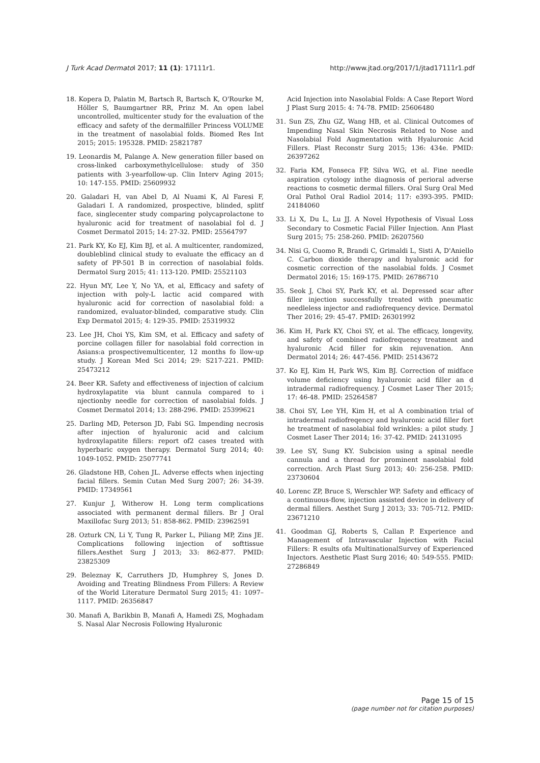J Turk Acad Dermatol 2017; 11 (1): 17111r1. http://www.jtad.org/2017/1/jtad17111r1.pdf
18. Kopera D, Palatin M, Bartsch R, Bartsch K, O'Rourke M, Höller S, Baumgartner RR, Prinz M. An open label uncontrolled, multicenter study for the evaluation of the efficacy and safety of the dermalfiller Princess VOLUME in the treatment of nasolabial folds. Biomed Res Int 2015; 2015: 195328. PMID: 25821787
19. Leonardis M, Palange A. New generation filler based on cross-linked carboxymethylcellulose: study of 350 patients with 3-yearfollow-up. Clin Interv Aging 2015; 10: 147-155. PMID: 25609932
20. Galadari H, van Abel D, Al Nuami K, Al Faresi F, Galadari I. A randomized, prospective, blinded, splitf face, singlecenter study comparing polycaprolactone to hyaluronic acid for treatment of nasolabial fol d. J Cosmet Dermatol 2015; 14: 27-32. PMID: 25564797
21. Park KY, Ko EJ, Kim BJ, et al. A multicenter, randomized, doubleblind clinical study to evaluate the efficacy an d safety of PP-501 B in correction of nasolabial folds. Dermatol Surg 2015; 41: 113-120. PMID: 25521103
22. Hyun MY, Lee Y, No YA, et al, Efficacy and safety of injection with poly-L lactic acid compared with hyaluronic acid for correction of nasolabial fold: a randomized, evaluator-blinded, comparative study. Clin Exp Dermatol 2015; 4: 129-35. PMID: 25319932
23. Lee JH, Choi YS, Kim SM, et al. Efficacy and safety of porcine collagen filler for nasolabial fold correction in Asians:a prospectivemulticenter, 12 months fo llow-up study. J Korean Med Sci 2014; 29: S217-221. PMID: 25473212
24. Beer KR. Safety and effectiveness of injection of calcium hydroxylapatite via blunt cannula compared to i njectionby needle for correction of nasolabial folds. J Cosmet Dermatol 2014; 13: 288-296. PMID: 25399621
25. Darling MD, Peterson JD, Fabi SG. Impending necrosis after injection of hyaluronic acid and calcium hydroxylapatite fillers: report of2 cases treated with hyperbaric oxygen therapy. Dermatol Surg 2014; 40: 1049-1052. PMID: 25077741
26. Gladstone HB, Cohen JL. Adverse effects when injecting facial fillers. Semin Cutan Med Surg 2007; 26: 34-39. PMID: 17349561
27. Kunjur J, Witherow H. Long term complications associated with permanent dermal fillers. Br J Oral Maxillofac Surg 2013; 51: 858-862. PMID: 23962591
28. Ozturk CN, Li Y, Tung R, Parker L, Piliang MP, Zins JE. Complications following injection of softtissue fillers.Aesthet Surg J 2013; 33: 862-877. PMID: 23825309
29. Beleznay K, Carruthers JD, Humphrey S, Jones D. Avoiding and Treating Blindness From Fillers: A Review of the World Literature Dermatol Surg 2015; 41: 1097–1117. PMID: 26356847
30. Manafi A, Barikbin B, Manafi A, Hamedi ZS, Moghadam S. Nasal Alar Necrosis Following Hyaluronic
Acid Injection into Nasolabial Folds: A Case Report Word J Plast Surg 2015: 4: 74-78. PMID: 25606480
31. Sun ZS, Zhu GZ, Wang HB, et al. Clinical Outcomes of Impending Nasal Skin Necrosis Related to Nose and Nasolabial Fold Augmentation with Hyaluronic Acid Fillers. Plast Reconstr Surg 2015; 136: 434e. PMID: 26397262
32. Faria KM, Fonseca FP, Silva WG, et al. Fine needle aspiration cytology inthe diagnosis of perioral adverse reactions to cosmetic dermal fillers. Oral Surg Oral Med Oral Pathol Oral Radiol 2014; 117: e393-395. PMID: 24184060
33. Li X, Du L, Lu JJ. A Novel Hypothesis of Visual Loss Secondary to Cosmetic Facial Filler Injection. Ann Plast Surg 2015; 75: 258-260. PMID: 26207560
34. Nisi G, Cuomo R, Brandi C, Grimaldi L, Sisti A, D'Aniello C. Carbon dioxide therapy and hyaluronic acid for cosmetic correction of the nasolabial folds. J Cosmet Dermatol 2016; 15: 169-175. PMID: 26786710
35. Seok J, Choi SY, Park KY, et al. Depressed scar after filler injection successfully treated with pneumatic needleless injector and radiofrequency device. Dermatol Ther 2016; 29: 45-47. PMID: 26301992
36. Kim H, Park KY, Choi SY, et al. The efficacy, longevity, and safety of combined radiofrequency treatment and hyaluronic Acid filler for skin rejuvenation. Ann Dermatol 2014; 26: 447-456. PMID: 25143672
37. Ko EJ, Kim H, Park WS, Kim BJ. Correction of midface volume deficiency using hyaluronic acid filler an d intradermal radiofrequency. J Cosmet Laser Ther 2015; 17: 46-48. PMID: 25264587
38. Choi SY, Lee YH, Kim H, et al A combination trial of intradermal radiofreqency and hyaluronic acid filler fort he treatment of nasolabial fold wrinkles: a pilot study. J Cosmet Laser Ther 2014; 16: 37-42. PMID: 24131095
39. Lee SY, Sung KY. Subcision using a spinal needle cannula and a thread for prominent nasolabial fold correction. Arch Plast Surg 2013; 40: 256-258. PMID: 23730604
40. Lorenc ZP, Bruce S, Werschler WP. Safety and efficacy of a continuous-flow, injection assisted device in delivery of dermal fillers. Aesthet Surg J 2013; 33: 705-712. PMID: 23671210
41. Goodman GJ, Roberts S, Callan P. Experience and Management of Intravascular Injection with Facial Fillers: R esults ofa MultinationalSurvey of Experienced Injectors. Aesthetic Plast Surg 2016; 40: 549-555. PMID: 27286849
Page 15 of 15
(page number not for citation purposes)